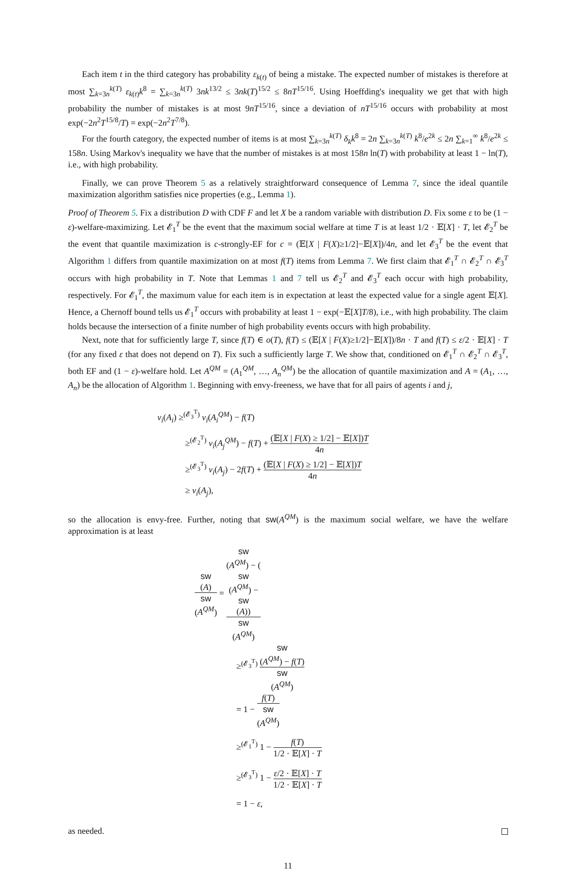Each item t in the third category has probability ε<sub>k(t)</sub> of being a mistake. The expected number of mistakes is therefore at most ∑<sub>k=3n</sub><sup>k(T)</sup> ε<sub>k(t)</sub>k<sup>8</sup> = ∑<sub>k=3n</sub><sup>k(T)</sup> 3nk<sup>13/2</sup> ≤ 3nk(T)<sup>15/2</sup> ≤ 8nT<sup>15/16</sup>. Using Hoeffding's inequality we get that with high probability the number of mistakes is at most 9nT<sup>15/16</sup>, since a deviation of nT<sup>15/16</sup> occurs with probability at most exp(−2n<sup>2</sup>T<sup>15/8</sup>/T) = exp(−2n<sup>2</sup>T<sup>7/8</sup>).
For the fourth category, the expected number of items is at most ∑<sub>k=3n</sub><sup>k(T)</sup> δ<sub>k</sub>k<sup>8</sup> = 2n ∑<sub>k=3n</sub><sup>k(T)</sup> k<sup>8</sup>/e<sup>2k</sup> ≤ 2n ∑<sub>k=1</sub><sup>∞</sup> k<sup>8</sup>/e<sup>2k</sup> ≤ 158n. Using Markov's inequality we have that the number of mistakes is at most 158n ln(T) with probability at least 1 − ln(T), i.e., with high probability.
Finally, we can prove Theorem 5 as a relatively straightforward consequence of Lemma 7, since the ideal quantile maximization algorithm satisfies nice properties (e.g., Lemma 1).
Proof of Theorem 5. Fix a distribution D with CDF F and let X be a random variable with distribution D. Fix some ε to be (1 − ε)-welfare-maximizing. Let 𝓔<sub>1</sub><sup>T</sup> be the event that the maximum social welfare at time T is at least 1/2 · 𝔼[X] · T, let 𝓔<sub>2</sub><sup>T</sup> be the event that quantile maximization is c-strongly-EF for c = (𝔼[X | F(X)≥1/2]−𝔼[X])/4n, and let 𝓔<sub>3</sub><sup>T</sup> be the event that Algorithm 1 differs from quantile maximization on at most f(T) items from Lemma 7. We first claim that 𝓔<sub>1</sub><sup>T</sup> ∩ 𝓔<sub>2</sub><sup>T</sup> ∩ 𝓔<sub>3</sub><sup>T</sup> occurs with high probability in T. Note that Lemmas 1 and 7 tell us 𝓔<sub>2</sub><sup>T</sup> and 𝓔<sub>3</sub><sup>T</sup> each occur with high probability, respectively. For 𝓔<sub>1</sub><sup>T</sup>, the maximum value for each item is in expectation at least the expected value for a single agent 𝔼[X]. Hence, a Chernoff bound tells us 𝓔<sub>1</sub><sup>T</sup> occurs with probability at least 1 − exp(−𝔼[X]T/8), i.e., with high probability. The claim holds because the intersection of a finite number of high probability events occurs with high probability.
Next, note that for sufficiently large T, since f(T) ∈ o(T), f(T) ≤ (𝔼[X | F(X)≥1/2]−𝔼[X])/8n · T and f(T) ≤ ε/2 · 𝔼[X] · T (for any fixed ε that does not depend on T). Fix such a sufficiently large T. We show that, conditioned on 𝓔<sub>1</sub><sup>T</sup> ∩ 𝓔<sub>2</sub><sup>T</sup> ∩ 𝓔<sub>3</sub><sup>T</sup>, both EF and (1 − ε)-welfare hold. Let A<sup>QM</sup> = (A<sub>1</sub><sup>QM</sup>, …, A<sub>n</sub><sup>QM</sup>) be the allocation of quantile maximization and A = (A<sub>1</sub>, …, A<sub>n</sub>) be the allocation of Algorithm 1. Beginning with envy-freeness, we have that for all pairs of agents i and j,
v<sub>i</sub>(A<sub>i</sub>) ≥<sup>(𝓔<sub>3</sub><sup>T</sup>)</sup> v<sub>i</sub>(A<sub>i</sub><sup>QM</sup>) − f(T)
≥<sup>(𝓔<sub>2</sub><sup>T</sup>)</sup> v<sub>i</sub>(A<sub>j</sub><sup>QM</sup>) − f(T) + (𝔼[X | F(X) ≥ 1/2] − 𝔼[X])T 4n
≥<sup>(𝓔<sub>3</sub><sup>T</sup>)</sup> v<sub>i</sub>(A<sub>j</sub>) − 2f(T) + (𝔼[X | F(X) ≥ 1/2] − 𝔼[X])T 4n
≥ v<sub>i</sub>(A<sub>j</sub>),
so the allocation is envy-free. Further, noting that sw(A<sup>QM</sup>) is the maximum social welfare, we have the welfare approximation is at least
sw
(A) sw
(A<sup>QM</sup>) = sw
(A<sup>QM</sup>) − (sw
(A<sup>QM</sup>) −
sw
(A)) sw
(A<sup>QM</sup>)
≥<sup>(𝓔<sub>3</sub><sup>T</sup>)</sup> sw
(A<sup>QM</sup>) − f(T) sw
(A<sup>QM</sup>)
= 1 − f(T) sw
(A<sup>QM</sup>)
≥<sup>(𝓔<sub>1</sub><sup>T</sup>)</sup> 1 − f(T) 1/2 · 𝔼[X] · T
≥<sup>(𝓔<sub>3</sub><sup>T</sup>)</sup> 1 − ε/2 · 𝔼[X] · T 1/2 · 𝔼[X] · T
= 1 − ε,
as needed.
11